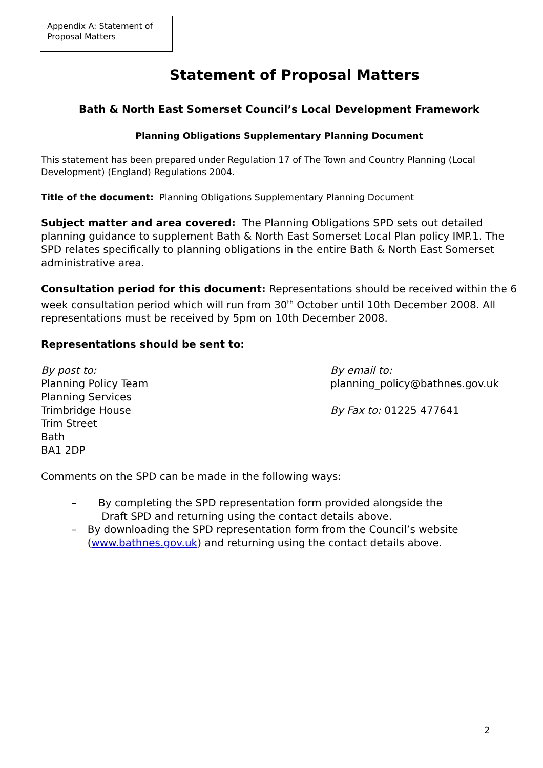Appendix A: Statement of Proposal Matters
Statement of Proposal Matters
Bath & North East Somerset Council’s Local Development Framework
Planning Obligations Supplementary Planning Document
This statement has been prepared under Regulation 17 of The Town and Country Planning (Local Development) (England) Regulations 2004.
Title of the document: Planning Obligations Supplementary Planning Document
Subject matter and area covered: The Planning Obligations SPD sets out detailed planning guidance to supplement Bath & North East Somerset Local Plan policy IMP.1. The SPD relates specifically to planning obligations in the entire Bath & North East Somerset administrative area.
Consultation period for this document: Representations should be received within the 6 week consultation period which will run from 30<sup>th</sup> October until 10th December 2008. All representations must be received by 5pm on 10th December 2008.
Representations should be sent to:
By post to:
Planning Policy Team
Planning Services
Trimbridge House
Trim Street
Bath
BA1 2DP
By email to:
planning_policy@bathnes.gov.uk
By Fax to: 01225 477641
Comments on the SPD can be made in the following ways:
– By completing the SPD representation form provided alongside the
Draft SPD and returning using the contact details above.
– By downloading the SPD representation form from the Council’s website (www.bathnes.gov.uk) and returning using the contact details above.
2